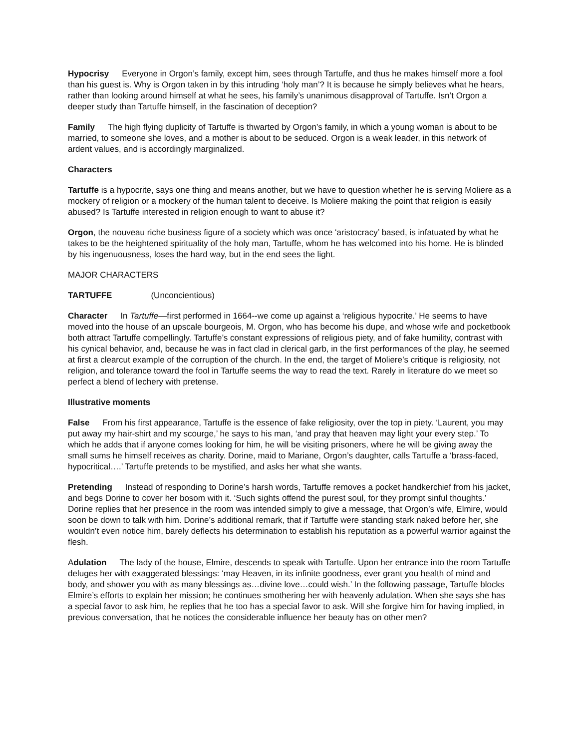Hypocrisy Everyone in Orgon’s family, except him, sees through Tartuffe, and thus he makes himself more a fool than his guest is. Why is Orgon taken in by this intruding ‘holy man’? It is because he simply believes what he hears, rather than looking around himself at what he sees, his family’s unanimous disapproval of Tartuffe. Isn’t Orgon a deeper study than Tartuffe himself, in the fascination of deception?
Family The high flying duplicity of Tartuffe is thwarted by Orgon’s family, in which a young woman is about to be married, to someone she loves, and a mother is about to be seduced. Orgon is a weak leader, in this network of ardent values, and is accordingly marginalized.
Characters
Tartuffe is a hypocrite, says one thing and means another, but we have to question whether he is serving Moliere as a mockery of religion or a mockery of the human talent to deceive. Is Moliere making the point that religion is easily abused? Is Tartuffe interested in religion enough to want to abuse it?
Orgon, the nouveau riche business figure of a society which was once ‘aristocracy’ based, is infatuated by what he takes to be the heightened spirituality of the holy man, Tartuffe, whom he has welcomed into his home. He is blinded by his ingenuousness, loses the hard way, but in the end sees the light.
MAJOR CHARACTERS
TARTUFFE (Unconcientious)
Character In Tartuffe—first performed in 1664--we come up against a ‘religious hypocrite.’ He seems to have moved into the house of an upscale bourgeois, M. Orgon, who has become his dupe, and whose wife and pocketbook both attract Tartuffe compellingly. Tartuffe’s constant expressions of religious piety, and of fake humility, contrast with his cynical behavior, and, because he was in fact clad in clerical garb, in the first performances of the play, he seemed at first a clearcut example of the corruption of the church. In the end, the target of Moliere’s critique is religiosity, not religion, and tolerance toward the fool in Tartuffe seems the way to read the text. Rarely in literature do we meet so perfect a blend of lechery with pretense.
Illustrative moments
False From his first appearance, Tartuffe is the essence of fake religiosity, over the top in piety. ‘Laurent, you may put away my hair-shirt and my scourge,’ he says to his man, ‘and pray that heaven may light your every step.’ To which he adds that if anyone comes looking for him, he will be visiting prisoners, where he will be giving away the small sums he himself receives as charity. Dorine, maid to Mariane, Orgon’s daughter, calls Tartuffe a ‘brass-faced, hypocritical….’ Tartuffe pretends to be mystified, and asks her what she wants.
Pretending Instead of responding to Dorine’s harsh words, Tartuffe removes a pocket handkerchief from his jacket, and begs Dorine to cover her bosom with it. ‘Such sights offend the purest soul, for they prompt sinful thoughts.’ Dorine replies that her presence in the room was intended simply to give a message, that Orgon’s wife, Elmire, would soon be down to talk with him. Dorine’s additional remark, that if Tartuffe were standing stark naked before her, she wouldn’t even notice him, barely deflects his determination to establish his reputation as a powerful warrior against the flesh.
Adulation The lady of the house, Elmire, descends to speak with Tartuffe. Upon her entrance into the room Tartuffe deluges her with exaggerated blessings: ‘may Heaven, in its infinite goodness, ever grant you health of mind and body, and shower you with as many blessings as…divine love…could wish.’ In the following passage, Tartuffe blocks Elmire’s efforts to explain her mission; he continues smothering her with heavenly adulation. When she says she has a special favor to ask him, he replies that he too has a special favor to ask. Will she forgive him for having implied, in previous conversation, that he notices the considerable influence her beauty has on other men?